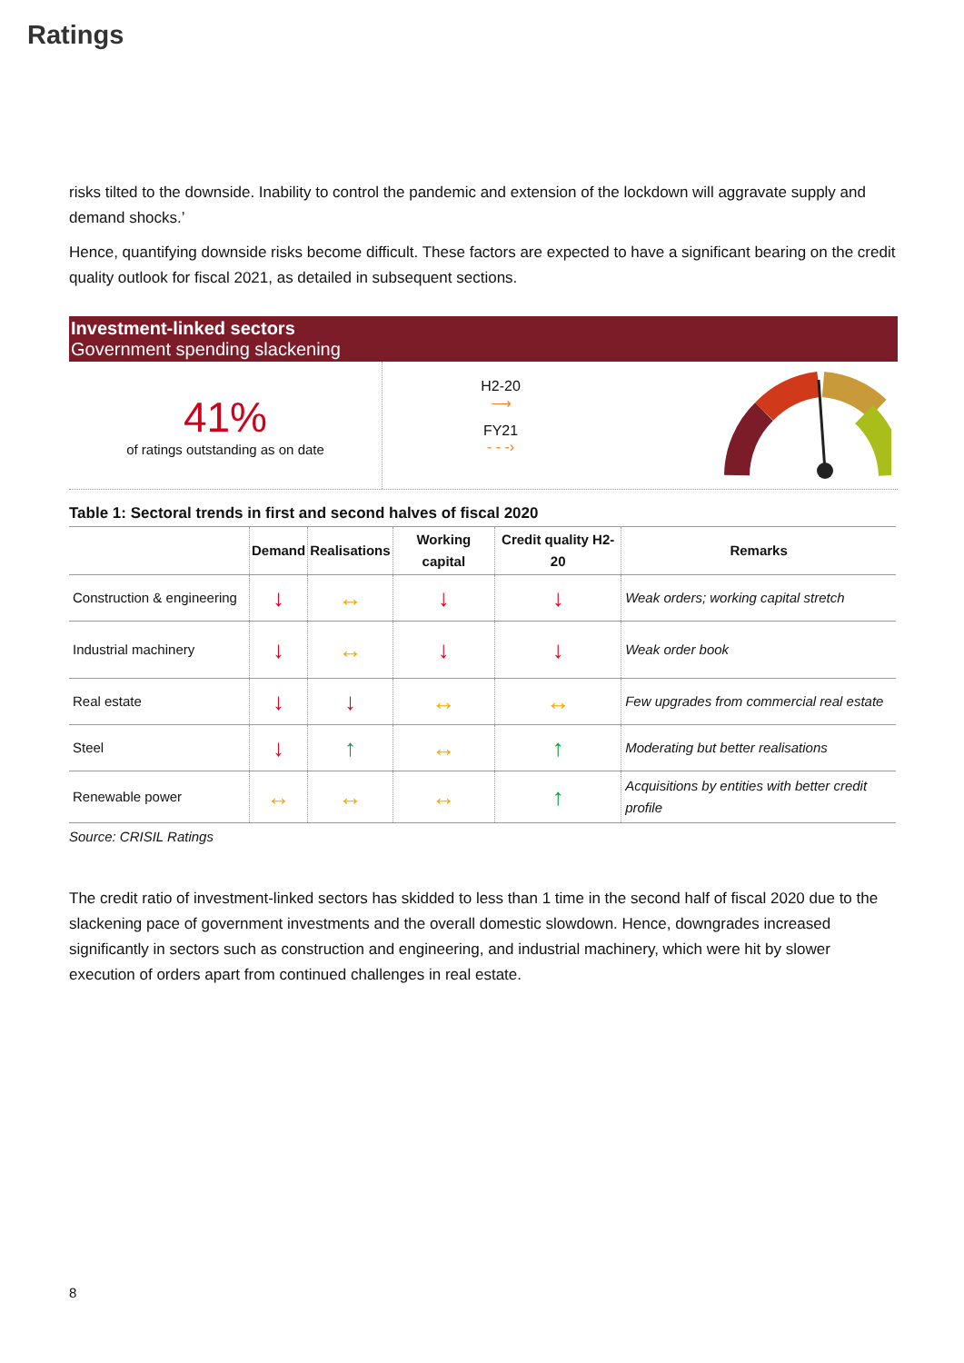Ratings
risks tilted to the downside. Inability to control the pandemic and extension of the lockdown will aggravate supply and demand shocks.’
Hence, quantifying downside risks become difficult. These factors are expected to have a significant bearing on the credit quality outlook for fiscal 2021, as detailed in subsequent sections.
Investment-linked sectors
Government spending slackening
41%
of ratings outstanding as on date
H2-20
⟶
FY21
- - -›
Table 1: Sectoral trends in first and second halves of fiscal 2020
| | Demand | Realisations | Working capital | Credit quality H2-20 | Remarks |
| --- | --- | --- | --- | --- | --- |
| Construction & engineering | ↓ | ↔ | ↓ | ↓ | Weak orders; working capital stretch |
| Industrial machinery | ↓ | ↔ | ↓ | ↓ | Weak order book |
| Real estate | ↓ | ↓ | ↔ | ↔ | Few upgrades from commercial real estate |
| Steel | ↓ | ↑ | ↔ | ↑ | Moderating but better realisations |
| Renewable power | ↔ | ↔ | ↔ | ↑ | Acquisitions by entities with better credit profile |
Source: CRISIL Ratings
The credit ratio of investment-linked sectors has skidded to less than 1 time in the second half of fiscal 2020 due to the slackening pace of government investments and the overall domestic slowdown. Hence, downgrades increased significantly in sectors such as construction and engineering, and industrial machinery, which were hit by slower execution of orders apart from continued challenges in real estate.
8